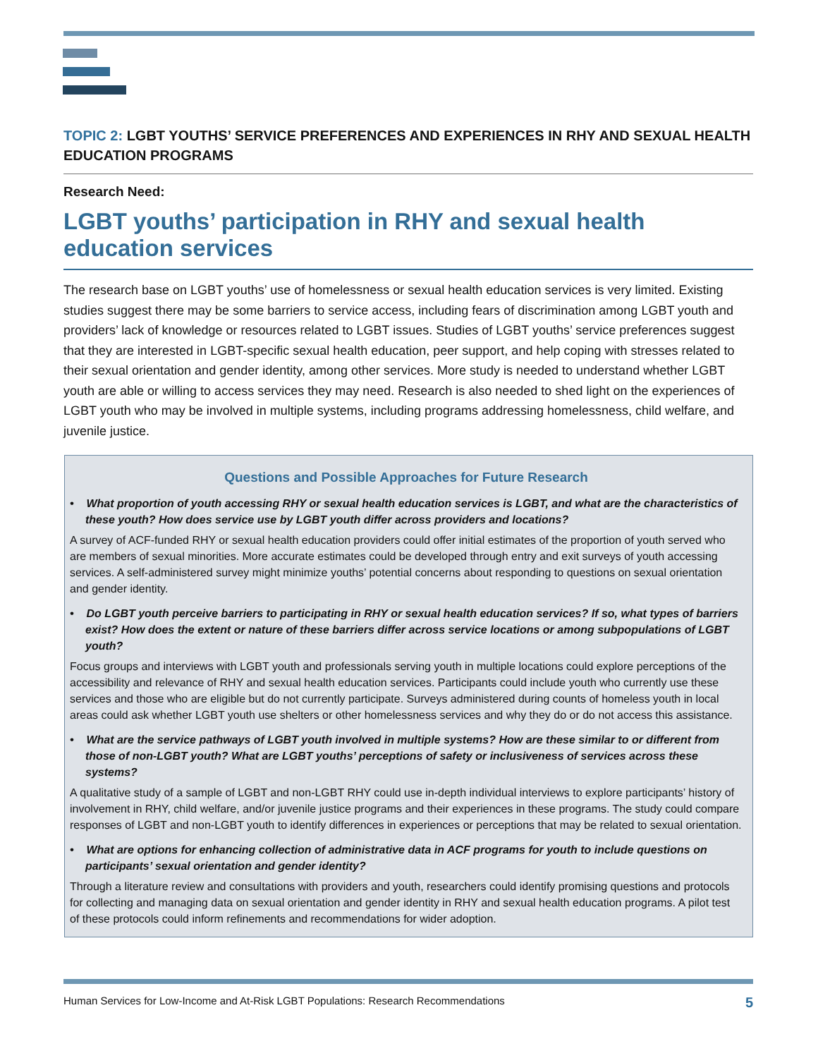TOPIC 2: LGBT YOUTHS’ SERVICE PREFERENCES AND EXPERIENCES IN RHY AND SEXUAL HEALTH EDUCATION PROGRAMS
Research Need:
LGBT youths’ participation in RHY and sexual health education services
The research base on LGBT youths’ use of homelessness or sexual health education services is very limited. Existing studies suggest there may be some barriers to service access, including fears of discrimination among LGBT youth and providers’ lack of knowledge or resources related to LGBT issues. Studies of LGBT youths’ service preferences suggest that they are interested in LGBT-specific sexual health education, peer support, and help coping with stresses related to their sexual orientation and gender identity, among other services. More study is needed to understand whether LGBT youth are able or willing to access services they may need. Research is also needed to shed light on the experiences of LGBT youth who may be involved in multiple systems, including programs addressing homelessness, child welfare, and juvenile justice.
Questions and Possible Approaches for Future Research
• What proportion of youth accessing RHY or sexual health education services is LGBT, and what are the characteristics of these youth? How does service use by LGBT youth differ across providers and locations?
A survey of ACF-funded RHY or sexual health education providers could offer initial estimates of the proportion of youth served who are members of sexual minorities. More accurate estimates could be developed through entry and exit surveys of youth accessing services. A self-administered survey might minimize youths’ potential concerns about responding to questions on sexual orientation and gender identity.
• Do LGBT youth perceive barriers to participating in RHY or sexual health education services? If so, what types of barriers exist? How does the extent or nature of these barriers differ across service locations or among subpopulations of LGBT youth?
Focus groups and interviews with LGBT youth and professionals serving youth in multiple locations could explore perceptions of the accessibility and relevance of RHY and sexual health education services. Participants could include youth who currently use these services and those who are eligible but do not currently participate. Surveys administered during counts of homeless youth in local areas could ask whether LGBT youth use shelters or other homelessness services and why they do or do not access this assistance.
• What are the service pathways of LGBT youth involved in multiple systems? How are these similar to or different from those of non-LGBT youth? What are LGBT youths’ perceptions of safety or inclusiveness of services across these systems?
A qualitative study of a sample of LGBT and non-LGBT RHY could use in-depth individual interviews to explore participants’ history of involvement in RHY, child welfare, and/or juvenile justice programs and their experiences in these programs. The study could compare responses of LGBT and non-LGBT youth to identify differences in experiences or perceptions that may be related to sexual orientation.
• What are options for enhancing collection of administrative data in ACF programs for youth to include questions on participants’ sexual orientation and gender identity?
Through a literature review and consultations with providers and youth, researchers could identify promising questions and protocols for collecting and managing data on sexual orientation and gender identity in RHY and sexual health education programs. A pilot test of these protocols could inform refinements and recommendations for wider adoption.
Human Services for Low-Income and At-Risk LGBT Populations: Research Recommendations 5